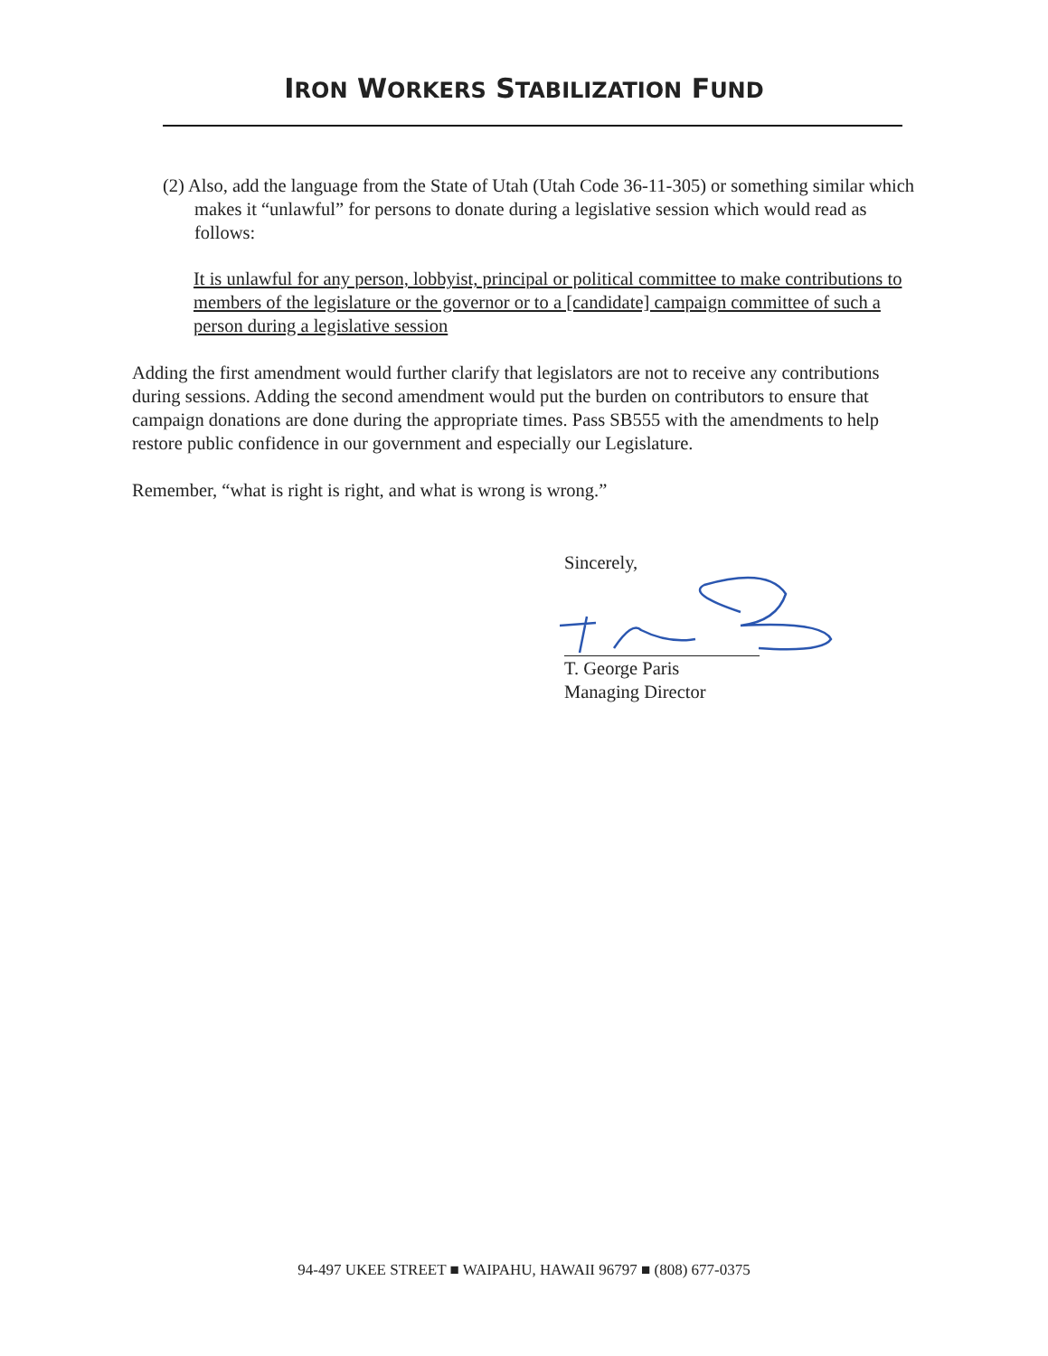IRON WORKERS STABILIZATION FUND
(2) Also, add the language from the State of Utah (Utah Code 36-11-305) or something similar which makes it “unlawful” for persons to donate during a legislative session which would read as follows:
It is unlawful for any person, lobbyist, principal or political committee to make contributions to members of the legislature or the governor or to a [candidate] campaign committee of such a person during a legislative session
Adding the first amendment would further clarify that legislators are not to receive any contributions during sessions. Adding the second amendment would put the burden on contributors to ensure that campaign donations are done during the appropriate times. Pass SB555 with the amendments to help restore public confidence in our government and especially our Legislature.
Remember, “what is right is right, and what is wrong is wrong.”
Sincerely,
T. George Paris
Managing Director
94-497 UKEE STREET ■ WAIPAHU, HAWAII 96797 ■ (808) 677-0375